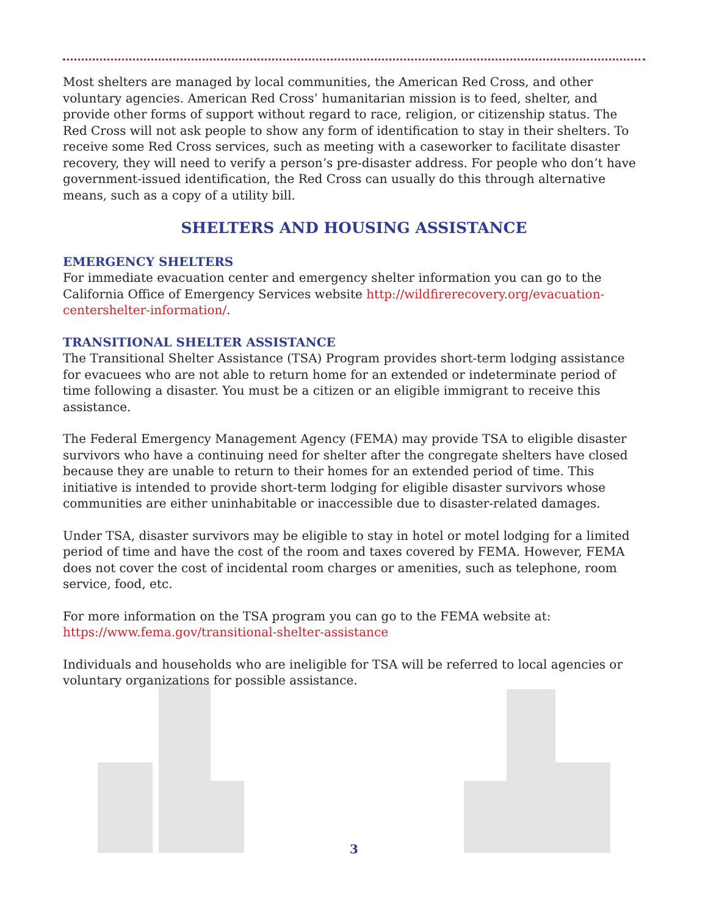Most shelters are managed by local communities, the American Red Cross, and other voluntary agencies. American Red Cross’ humanitarian mission is to feed, shelter, and provide other forms of support without regard to race, religion, or citizenship status. The Red Cross will not ask people to show any form of identification to stay in their shelters. To receive some Red Cross services, such as meeting with a caseworker to facilitate disaster recovery, they will need to verify a person’s pre-disaster address. For people who don’t have government-issued identification, the Red Cross can usually do this through alternative means, such as a copy of a utility bill.
SHELTERS AND HOUSING ASSISTANCE
EMERGENCY SHELTERS
For immediate evacuation center and emergency shelter information you can go to the California Office of Emergency Services website http://wildfirerecovery.org/evacuation-centershelter-information/.
TRANSITIONAL SHELTER ASSISTANCE
The Transitional Shelter Assistance (TSA) Program provides short-term lodging assistance for evacuees who are not able to return home for an extended or indeterminate period of time following a disaster. You must be a citizen or an eligible immigrant to receive this assistance.
The Federal Emergency Management Agency (FEMA) may provide TSA to eligible disaster survivors who have a continuing need for shelter after the congregate shelters have closed because they are unable to return to their homes for an extended period of time. This initiative is intended to provide short-term lodging for eligible disaster survivors whose communities are either uninhabitable or inaccessible due to disaster-related damages.
Under TSA, disaster survivors may be eligible to stay in hotel or motel lodging for a limited period of time and have the cost of the room and taxes covered by FEMA. However, FEMA does not cover the cost of incidental room charges or amenities, such as telephone, room service, food, etc.
For more information on the TSA program you can go to the FEMA website at: https://www.fema.gov/transitional-shelter-assistance
Individuals and households who are ineligible for TSA will be referred to local agencies or voluntary organizations for possible assistance.
3